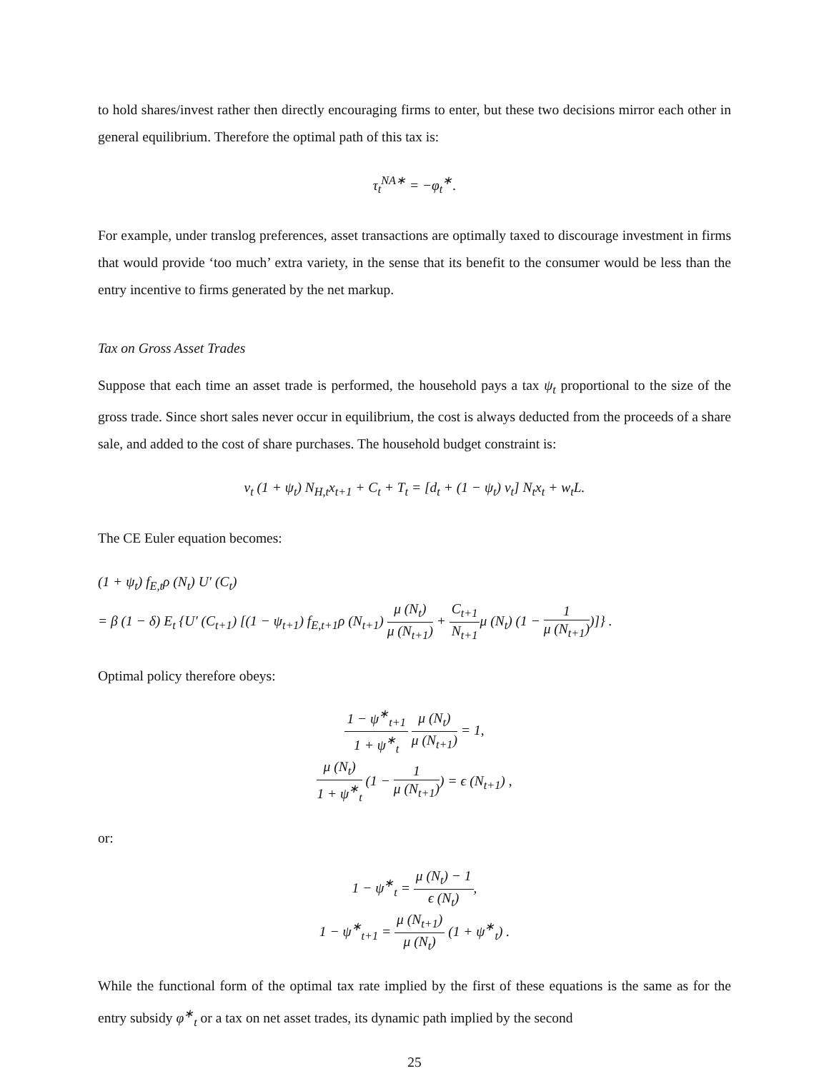to hold shares/invest rather then directly encouraging firms to enter, but these two decisions mirror each other in general equilibrium. Therefore the optimal path of this tax is:
τ<sub>t</sub><sup>NA∗</sup> = −φ<sub>t</sub><sup>∗</sup>.
For example, under translog preferences, asset transactions are optimally taxed to discourage investment in firms that would provide ‘too much’ extra variety, in the sense that its benefit to the consumer would be less than the entry incentive to firms generated by the net markup.
Tax on Gross Asset Trades
Suppose that each time an asset trade is performed, the household pays a tax ψ<sub>t</sub> proportional to the size of the gross trade. Since short sales never occur in equilibrium, the cost is always deducted from the proceeds of a share sale, and added to the cost of share purchases. The household budget constraint is:
v<sub>t</sub> (1 + ψ<sub>t</sub>) N<sub>H,t</sub>x<sub>t+1</sub> + C<sub>t</sub> + T<sub>t</sub> = [d<sub>t</sub> + (1 − ψ<sub>t</sub>) v<sub>t</sub>] N<sub>t</sub>x<sub>t</sub> + w<sub>t</sub>L.
The CE Euler equation becomes:
(1 + ψ<sub>t</sub>) f<sub>E,t</sub>ρ (N<sub>t</sub>) U′ (C<sub>t</sub>)
= β (1 − δ) E<sub>t</sub> {U′ (C<sub>t+1</sub>) [(1 − ψ<sub>t+1</sub>) f<sub>E,t+1</sub>ρ (N<sub>t+1</sub>) μ (N<sub>t</sub>) μ (N<sub>t+1</sub>) + C<sub>t+1</sub> N<sub>t+1</sub>μ (N<sub>t</sub>) (1 − 1 μ (N<sub>t+1</sub>))]} .
Optimal policy therefore obeys:
1 − ψ<sup>∗</sup><sub>t+1</sub> 1 + ψ<sup>∗</sup><sub>t</sub> μ (N<sub>t</sub>) μ (N<sub>t+1</sub>) = 1,
μ (N<sub>t</sub>) 1 + ψ<sup>∗</sup><sub>t</sub> (1 − 1 μ (N<sub>t+1</sub>)) = ϵ (N<sub>t+1</sub>) ,
or:
1 − ψ<sup>∗</sup><sub>t</sub> = μ (N<sub>t</sub>) − 1 ϵ (N<sub>t</sub>),
1 − ψ<sup>∗</sup><sub>t+1</sub> = μ (N<sub>t+1</sub>) μ (N<sub>t</sub>) (1 + ψ<sup>∗</sup><sub>t</sub>) .
While the functional form of the optimal tax rate implied by the first of these equations is the same as for the entry subsidy φ<sup>∗</sup><sub>t</sub> or a tax on net asset trades, its dynamic path implied by the second
25